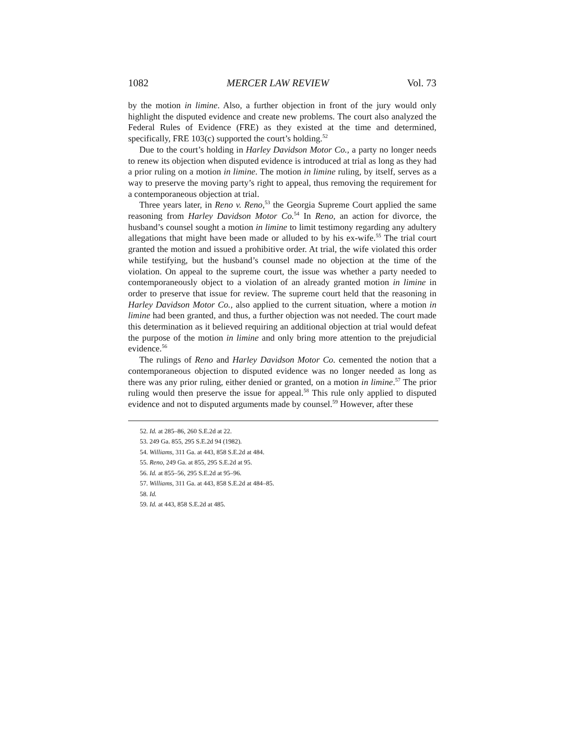1082 MERCER LAW REVIEW Vol. 73
by the motion in limine. Also, a further objection in front of the jury would only highlight the disputed evidence and create new problems. The court also analyzed the Federal Rules of Evidence (FRE) as they existed at the time and determined, specifically, FRE 103(c) supported the court’s holding.<sup>52</sup>
Due to the court’s holding in Harley Davidson Motor Co., a party no longer needs to renew its objection when disputed evidence is introduced at trial as long as they had a prior ruling on a motion in limine. The motion in limine ruling, by itself, serves as a way to preserve the moving party’s right to appeal, thus removing the requirement for a contemporaneous objection at trial.
Three years later, in Reno v. Reno,<sup>53</sup> the Georgia Supreme Court applied the same reasoning from Harley Davidson Motor Co.<sup>54</sup> In Reno, an action for divorce, the husband’s counsel sought a motion in limine to limit testimony regarding any adultery allegations that might have been made or alluded to by his ex-wife.<sup>55</sup> The trial court granted the motion and issued a prohibitive order. At trial, the wife violated this order while testifying, but the husband’s counsel made no objection at the time of the violation. On appeal to the supreme court, the issue was whether a party needed to contemporaneously object to a violation of an already granted motion in limine in order to preserve that issue for review. The supreme court held that the reasoning in Harley Davidson Motor Co., also applied to the current situation, where a motion in limine had been granted, and thus, a further objection was not needed. The court made this determination as it believed requiring an additional objection at trial would defeat the purpose of the motion in limine and only bring more attention to the prejudicial evidence.<sup>56</sup>
The rulings of Reno and Harley Davidson Motor Co. cemented the notion that a contemporaneous objection to disputed evidence was no longer needed as long as there was any prior ruling, either denied or granted, on a motion in limine.<sup>57</sup> The prior ruling would then preserve the issue for appeal.<sup>58</sup> This rule only applied to disputed evidence and not to disputed arguments made by counsel.<sup>59</sup> However, after these
52. Id. at 285–86, 260 S.E.2d at 22.
53. 249 Ga. 855, 295 S.E.2d 94 (1982).
54. Williams, 311 Ga. at 443, 858 S.E.2d at 484.
55. Reno, 249 Ga. at 855, 295 S.E.2d at 95.
56. Id. at 855–56, 295 S.E.2d at 95–96.
57. Williams, 311 Ga. at 443, 858 S.E.2d at 484–85.
58. Id.
59. Id. at 443, 858 S.E.2d at 485.